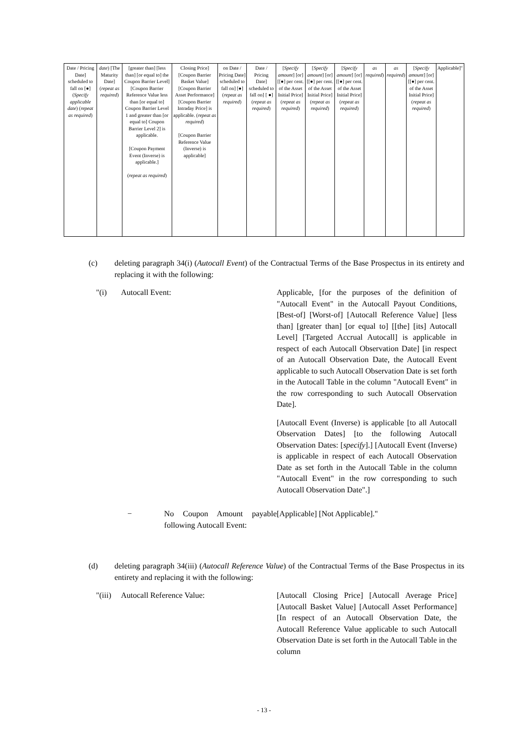| Date / Pricing Date] scheduled to fall on [●] ( Specify applicable date ) ( repeat as required ) | date ) [The Maturity Date] ( repeat as required ) | [greater than] [less than] [or equal to] the Coupon Barrier Level] [Coupon Barrier Reference Value less than [or equal to] Coupon Barrier Level 1 and greater than [or equal to] Coupon Barrier Level 2] is applicable. [Coupon Payment Event (Inverse) is applicable.] ( repeat as required ) | Closing Price] [Coupon Barrier Basket Value] [Coupon Barrier Asset Performance] [Coupon Barrier Intraday Price] is applicable. ( repeat as required ) [Coupon Barrier Reference Value (Inverse) is applicable] | on Date / Pricing Date] scheduled to fall on] [●] ( repeat as required ) | Date / Pricing Date] scheduled to fall on] [ ●] ( repeat as required ) | [ Specify amount ] [or] [[●] per cent. of the Asset Initial Price] ( repeat as required ) | [ Specify amount ] [or] [[●] per cent. of the Asset Initial Price] ( repeat as required ) | [ Specify amount ] [or] [[●] per cent. of the Asset Initial Price] ( repeat as required ) | as required ) | as required ) | [ Specify amount ] [or] [[●] per cent. of the Asset Initial Price] ( repeat as required ) | Applicable]" |
(c) deleting paragraph 34(i) (Autocall Event) of the Contractual Terms of the Base Prospectus in its entirety and replacing it with the following:
"(i) Autocall Event: Applicable, [for the purposes of the definition of "Autocall Event" in the Autocall Payout Conditions, [Best-of] [Worst-of] [Autocall Reference Value] [less than] [greater than] [or equal to] [[the] [its] Autocall Level] [Targeted Accrual Autocall] is applicable in respect of each Autocall Observation Date] [in respect of an Autocall Observation Date, the Autocall Event applicable to such Autocall Observation Date is set forth in the Autocall Table in the column "Autocall Event" in the row corresponding to such Autocall Observation Date].
[Autocall Event (Inverse) is applicable [to all Autocall Observation Dates] [to the following Autocall Observation Dates: [specify].] [Autocall Event (Inverse) is applicable in respect of each Autocall Observation Date as set forth in the Autocall Table in the column "Autocall Event" in the row corresponding to such Autocall Observation Date".]
− No Coupon Amount payable following Autocall Event:
[Applicable] [Not Applicable]."
(d) deleting paragraph 34(iii) (Autocall Reference Value) of the Contractual Terms of the Base Prospectus in its entirety and replacing it with the following:
"(iii) Autocall Reference Value: [Autocall Closing Price] [Autocall Average Price] [Autocall Basket Value] [Autocall Asset Performance] [In respect of an Autocall Observation Date, the Autocall Reference Value applicable to such Autocall Observation Date is set forth in the Autocall Table in the column
- 13 -